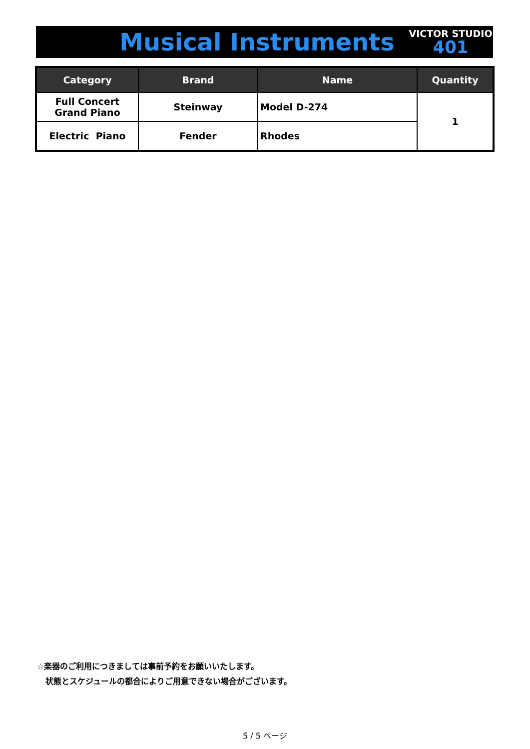Musical Instruments
VICTOR STUDIO
401
| Category | Brand | Name | Quantity |
| --- | --- | --- | --- |
| Full Concert Grand Piano | Steinway | Model D-274 | 1 |
| Electric Piano | Fender | Rhodes | |
☆楽器のご利用につきましては事前予約をお願いいたします。
状態とスケジュールの都合によりご用意できない場合がございます。
5 / 5 ページ